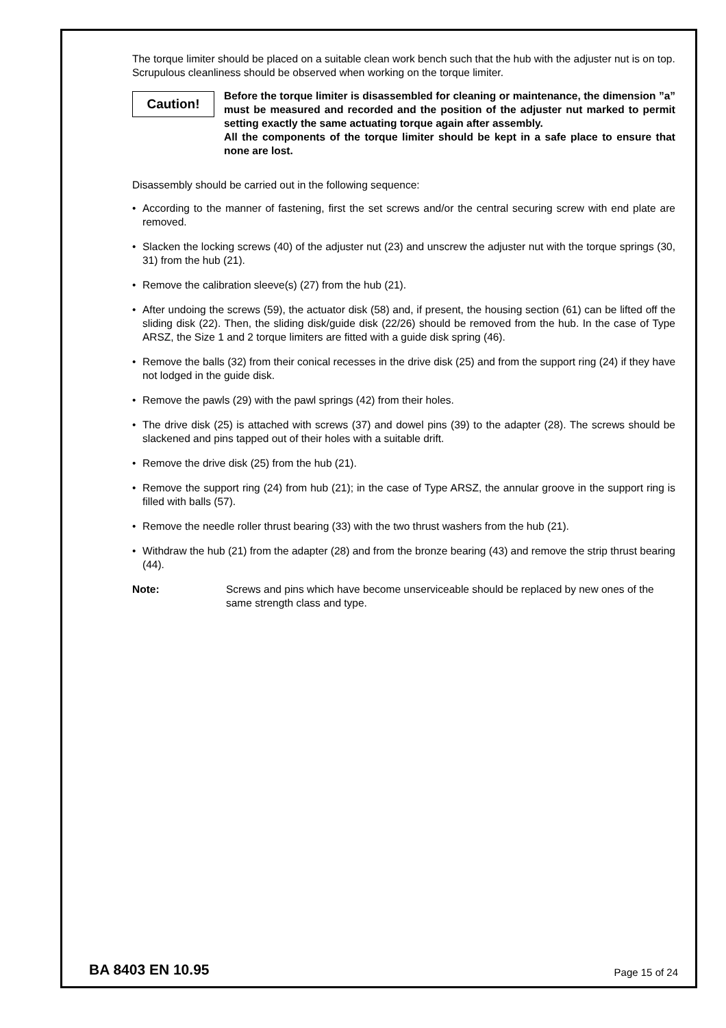The torque limiter should be placed on a suitable clean work bench such that the hub with the adjuster nut is on top. Scrupulous cleanliness should be observed when working on the torque limiter.
Caution!
Before the torque limiter is disassembled for cleaning or maintenance, the dimension ”a” must be measured and recorded and the position of the adjuster nut marked to permit setting exactly the same actuating torque again after assembly.
All the components of the torque limiter should be kept in a safe place to ensure that none are lost.
Disassembly should be carried out in the following sequence:
• According to the manner of fastening, first the set screws and/or the central securing screw with end plate are removed.
• Slacken the locking screws (40) of the adjuster nut (23) and unscrew the adjuster nut with the torque springs (30, 31) from the hub (21).
• Remove the calibration sleeve(s) (27) from the hub (21).
• After undoing the screws (59), the actuator disk (58) and, if present, the housing section (61) can be lifted off the sliding disk (22). Then, the sliding disk/guide disk (22/26) should be removed from the hub. In the case of Type ARSZ, the Size 1 and 2 torque limiters are fitted with a guide disk spring (46).
• Remove the balls (32) from their conical recesses in the drive disk (25) and from the support ring (24) if they have not lodged in the guide disk.
• Remove the pawls (29) with the pawl springs (42) from their holes.
• The drive disk (25) is attached with screws (37) and dowel pins (39) to the adapter (28). The screws should be slackened and pins tapped out of their holes with a suitable drift.
• Remove the drive disk (25) from the hub (21).
• Remove the support ring (24) from hub (21); in the case of Type ARSZ, the annular groove in the support ring is filled with balls (57).
• Remove the needle roller thrust bearing (33) with the two thrust washers from the hub (21).
• Withdraw the hub (21) from the adapter (28) and from the bronze bearing (43) and remove the strip thrust bearing (44).
Note: Screws and pins which have become unserviceable should be replaced by new ones of the same strength class and type.
BA 8403 EN 10.95 Page 15 of 24